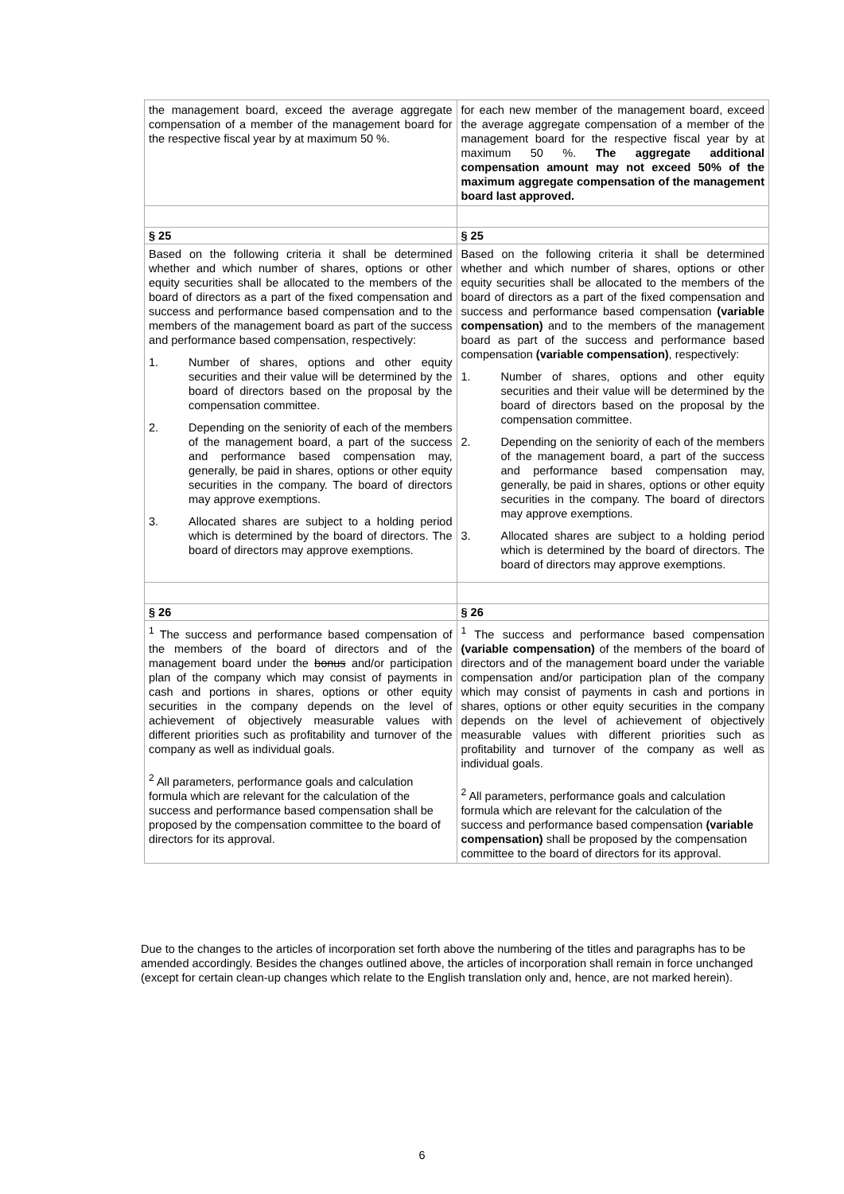| the management board, exceed the average aggregate compensation of a member of the management board for the respective fiscal year by at maximum 50 %. | for each new member of the management board, exceed the average aggregate compensation of a member of the management board for the respective fiscal year by at maximum 50 %. The aggregate additional compensation amount may not exceed 50% of the maximum aggregate compensation of the management board last approved. |
| § 25 | § 25 |
| Based on the following criteria it shall be determined whether and which number of shares, options or other equity securities shall be allocated to the members of the board of directors as a part of the fixed compensation and success and performance based compensation and to the members of the management board as part of the success and performance based compensation, respectively: 1. Number of shares, options and other equity securities and their value will be determined by the board of directors based on the proposal by the compensation committee. 2. Depending on the seniority of each of the members of the management board, a part of the success and performance based compensation may, generally, be paid in shares, options or other equity securities in the company. The board of directors may approve exemptions. 3. Allocated shares are subject to a holding period which is determined by the board of directors. The board of directors may approve exemptions. | Based on the following criteria it shall be determined whether and which number of shares, options or other equity securities shall be allocated to the members of the board of directors as a part of the fixed compensation and success and performance based compensation (variable compensation) and to the members of the management board as part of the success and performance based compensation (variable compensation) , respectively: 1. Number of shares, options and other equity securities and their value will be determined by the board of directors based on the proposal by the compensation committee. 2. Depending on the seniority of each of the members of the management board, a part of the success and performance based compensation may, generally, be paid in shares, options or other equity securities in the company. The board of directors may approve exemptions. 3. Allocated shares are subject to a holding period which is determined by the board of directors. The board of directors may approve exemptions. |
| § 26 | § 26 |
| <sup>1</sup> The success and performance based compensation of the members of the board of directors and of the management board under the bonus and/or participation plan of the company which may consist of payments in cash and portions in shares, options or other equity securities in the company depends on the level of achievement of objectively measurable values with different priorities such as profitability and turnover of the company as well as individual goals. <sup>2</sup> All parameters, performance goals and calculation formula which are relevant for the calculation of the success and performance based compensation shall be proposed by the compensation committee to the board of directors for its approval. | <sup>1</sup> The success and performance based compensation (variable compensation) of the members of the board of directors and of the management board under the variable compensation and/or participation plan of the company which may consist of payments in cash and portions in shares, options or other equity securities in the company depends on the level of achievement of objectively measurable values with different priorities such as profitability and turnover of the company as well as individual goals. <sup>2</sup> All parameters, performance goals and calculation formula which are relevant for the calculation of the success and performance based compensation (variable compensation) shall be proposed by the compensation committee to the board of directors for its approval. |
Due to the changes to the articles of incorporation set forth above the numbering of the titles and paragraphs has to be amended accordingly. Besides the changes outlined above, the articles of incorporation shall remain in force unchanged (except for certain clean-up changes which relate to the English translation only and, hence, are not marked herein).
6